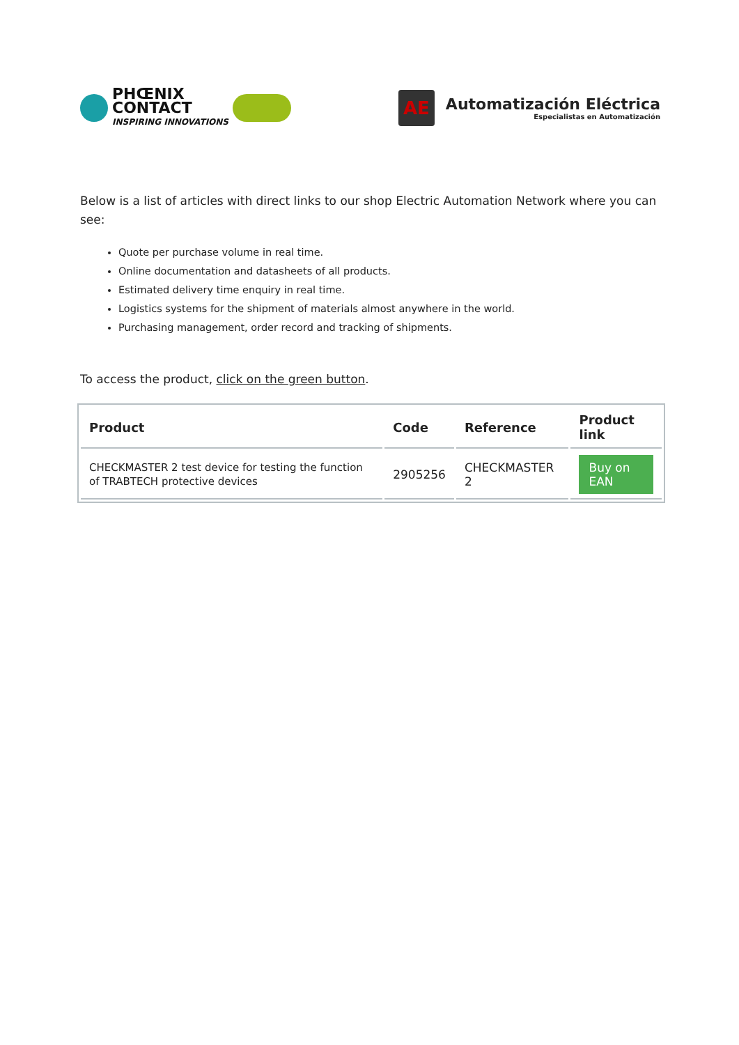PHŒNIX
CONTACT
INSPIRING INNOVATIONS
AE
Automatización Eléctrica
Especialistas en Automatización
Below is a list of articles with direct links to our shop Electric Automation Network where you can see:
Quote per purchase volume in real time.
Online documentation and datasheets of all products.
Estimated delivery time enquiry in real time.
Logistics systems for the shipment of materials almost anywhere in the world.
Purchasing management, order record and tracking of shipments.
To access the product, click on the green button.
| Product | Code | Reference | Product link |
| --- | --- | --- | --- |
| CHECKMASTER 2 test device for testing the function of TRABTECH protective devices | 2905256 | CHECKMASTER 2 | Buy on EAN |